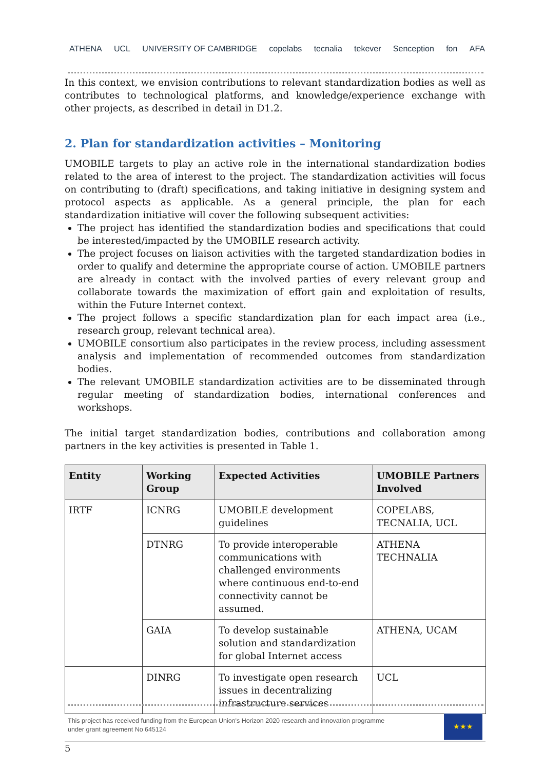ATHENA UCL UNIVERSITY OF CAMBRIDGE copelabs tecnalia tekever Senception fon AFA
In this context, we envision contributions to relevant standardization bodies as well as contributes to technological platforms, and knowledge/experience exchange with other projects, as described in detail in D1.2.
2. Plan for standardization activities – Monitoring
UMOBILE targets to play an active role in the international standardization bodies related to the area of interest to the project. The standardization activities will focus on contributing to (draft) specifications, and taking initiative in designing system and protocol aspects as applicable. As a general principle, the plan for each standardization initiative will cover the following subsequent activities:
The project has identified the standardization bodies and specifications that could be interested/impacted by the UMOBILE research activity.
The project focuses on liaison activities with the targeted standardization bodies in order to qualify and determine the appropriate course of action. UMOBILE partners are already in contact with the involved parties of every relevant group and collaborate towards the maximization of effort gain and exploitation of results, within the Future Internet context.
The project follows a specific standardization plan for each impact area (i.e., research group, relevant technical area).
UMOBILE consortium also participates in the review process, including assessment analysis and implementation of recommended outcomes from standardization bodies.
The relevant UMOBILE standardization activities are to be disseminated through regular meeting of standardization bodies, international conferences and workshops.
The initial target standardization bodies, contributions and collaboration among partners in the key activities is presented in Table 1.
| Entity | Working Group | Expected Activities | UMOBILE Partners Involved |
| --- | --- | --- | --- |
| IRTF | ICNRG | UMOBILE development guidelines | COPELABS, TECNALIA, UCL |
| | DTNRG | To provide interoperable communications with challenged environments where continuous end-to-end connectivity cannot be assumed. | ATHENA TECHNALIA |
| | GAIA | To develop sustainable solution and standardization for global Internet access | ATHENA, UCAM |
| | DINRG | To investigate open research issues in decentralizing infrastructure services | UCL |
This project has received funding from the European Union's Horizon 2020 research and innovation programme
under grant agreement No 645124
★★★
5